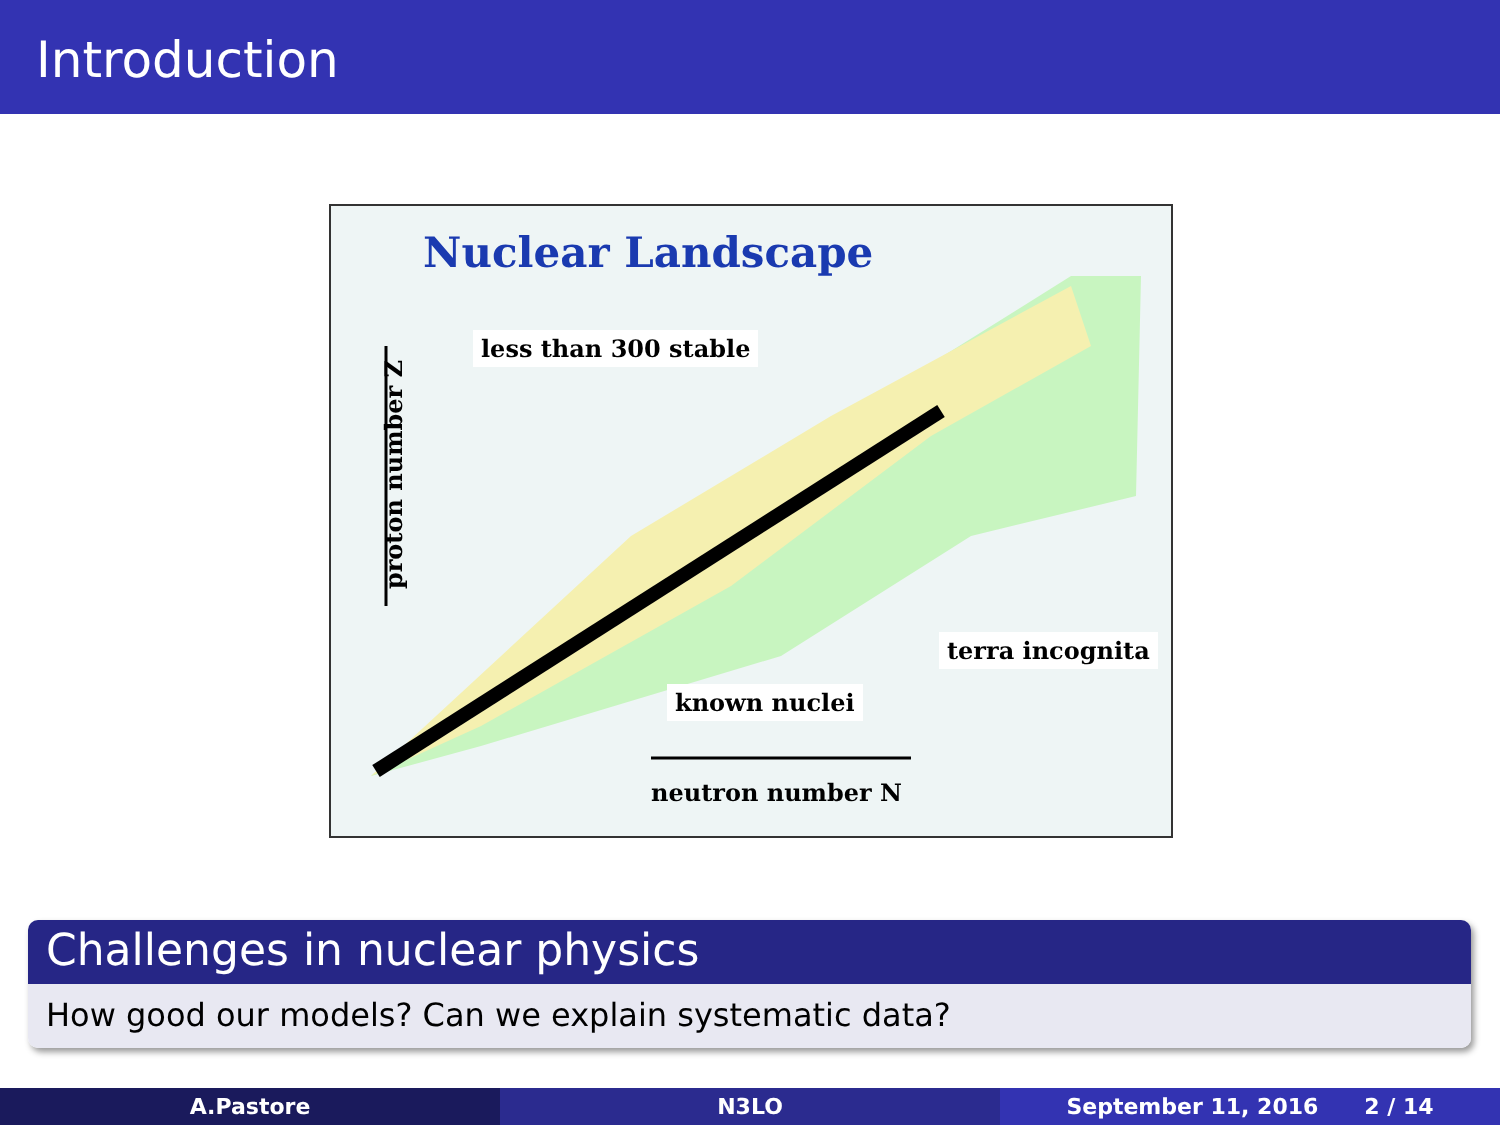Introduction
Nuclear Landscape
less than 300 stable
terra incognita
known nuclei
neutron number N
proton number Z
Challenges in nuclear physics
How good our models? Can we explain systematic data?
A.Pastore N3LO September 11, 2016 2 / 14